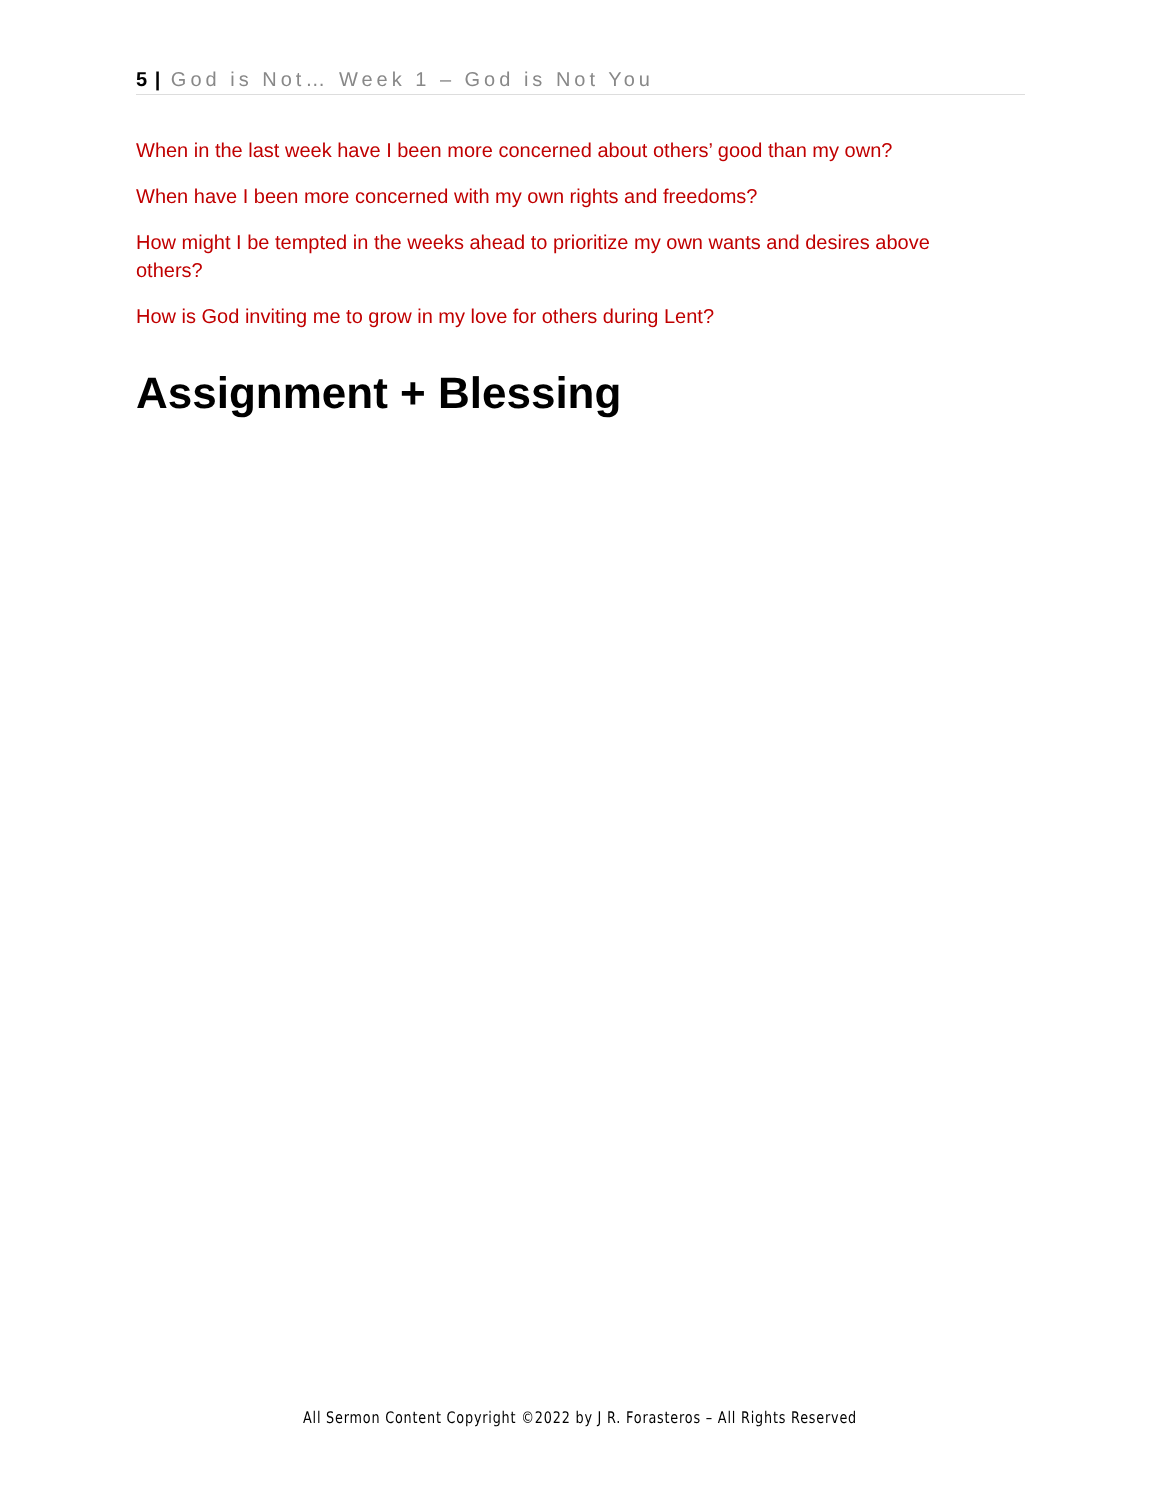5 | God is Not… Week 1 – God is Not You
When in the last week have I been more concerned about others’ good than my own?
When have I been more concerned with my own rights and freedoms?
How might I be tempted in the weeks ahead to prioritize my own wants and desires above others?
How is God inviting me to grow in my love for others during Lent?
Assignment + Blessing
All Sermon Content Copyright ©2022 by J R. Forasteros – All Rights Reserved